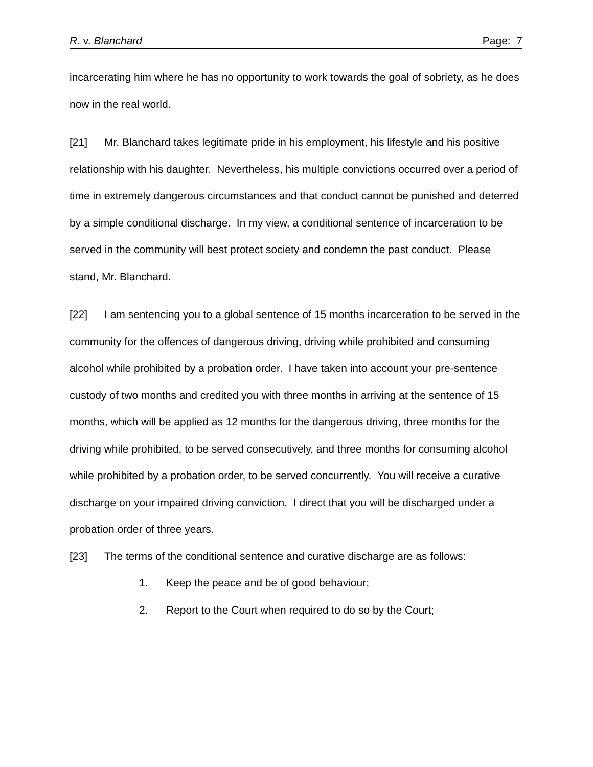R. v. Blanchard Page: 7
incarcerating him where he has no opportunity to work towards the goal of sobriety, as he does now in the real world.
[21] Mr. Blanchard takes legitimate pride in his employment, his lifestyle and his positive relationship with his daughter. Nevertheless, his multiple convictions occurred over a period of time in extremely dangerous circumstances and that conduct cannot be punished and deterred by a simple conditional discharge. In my view, a conditional sentence of incarceration to be served in the community will best protect society and condemn the past conduct. Please stand, Mr. Blanchard.
[22] I am sentencing you to a global sentence of 15 months incarceration to be served in the community for the offences of dangerous driving, driving while prohibited and consuming alcohol while prohibited by a probation order. I have taken into account your pre-sentence custody of two months and credited you with three months in arriving at the sentence of 15 months, which will be applied as 12 months for the dangerous driving, three months for the driving while prohibited, to be served consecutively, and three months for consuming alcohol while prohibited by a probation order, to be served concurrently. You will receive a curative discharge on your impaired driving conviction. I direct that you will be discharged under a probation order of three years.
[23] The terms of the conditional sentence and curative discharge are as follows:
1. Keep the peace and be of good behaviour;
2. Report to the Court when required to do so by the Court;